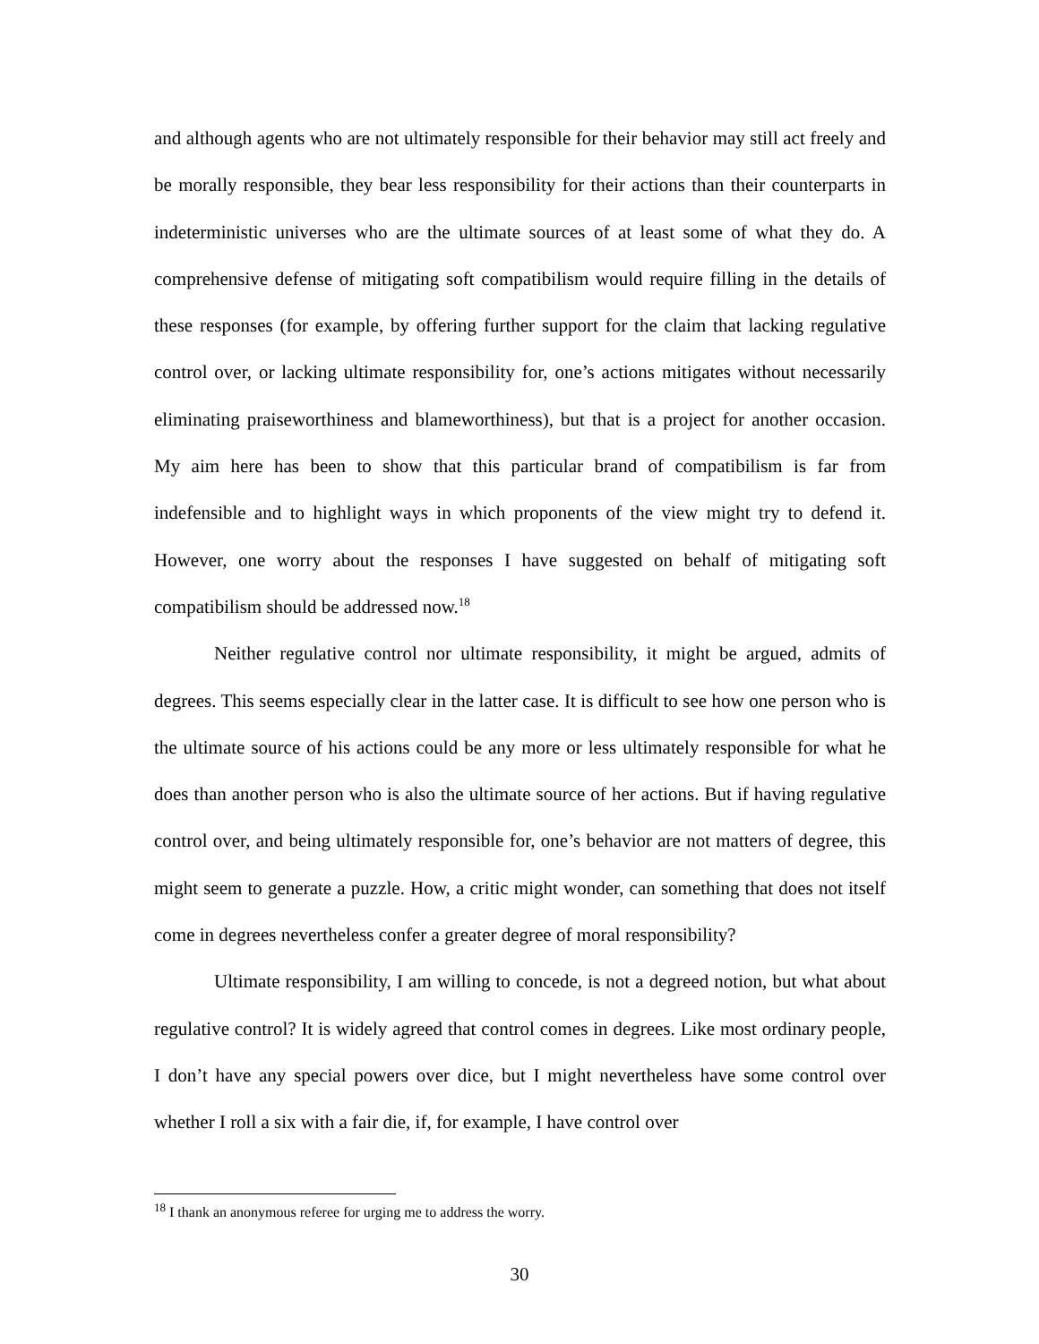and although agents who are not ultimately responsible for their behavior may still act freely and be morally responsible, they bear less responsibility for their actions than their counterparts in indeterministic universes who are the ultimate sources of at least some of what they do. A comprehensive defense of mitigating soft compatibilism would require filling in the details of these responses (for example, by offering further support for the claim that lacking regulative control over, or lacking ultimate responsibility for, one’s actions mitigates without necessarily eliminating praiseworthiness and blameworthiness), but that is a project for another occasion. My aim here has been to show that this particular brand of compatibilism is far from indefensible and to highlight ways in which proponents of the view might try to defend it. However, one worry about the responses I have suggested on behalf of mitigating soft compatibilism should be addressed now.<sup>18</sup>
Neither regulative control nor ultimate responsibility, it might be argued, admits of degrees. This seems especially clear in the latter case. It is difficult to see how one person who is the ultimate source of his actions could be any more or less ultimately responsible for what he does than another person who is also the ultimate source of her actions. But if having regulative control over, and being ultimately responsible for, one’s behavior are not matters of degree, this might seem to generate a puzzle. How, a critic might wonder, can something that does not itself come in degrees nevertheless confer a greater degree of moral responsibility?
Ultimate responsibility, I am willing to concede, is not a degreed notion, but what about regulative control? It is widely agreed that control comes in degrees. Like most ordinary people, I don’t have any special powers over dice, but I might nevertheless have some control over whether I roll a six with a fair die, if, for example, I have control over
<sup>18</sup> I thank an anonymous referee for urging me to address the worry.
30